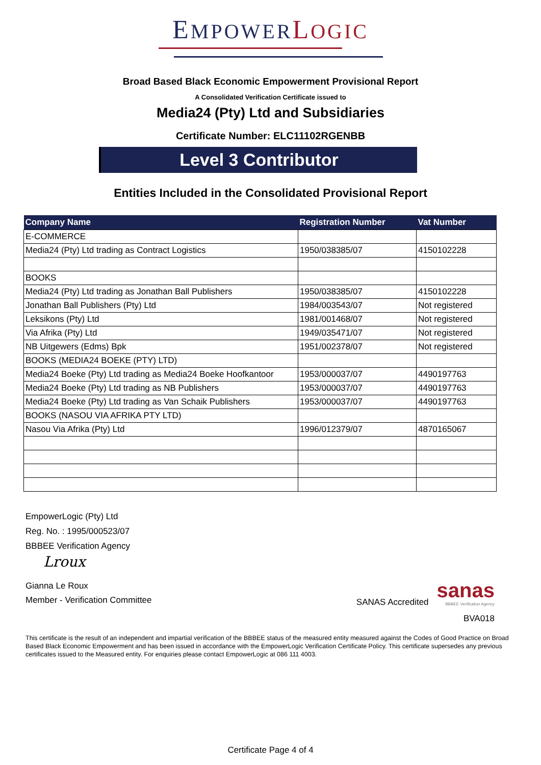EMPOWER LOGIC
Broad Based Black Economic Empowerment Provisional Report
A Consolidated Verification Certificate issued to
Media24 (Pty) Ltd and Subsidiaries
Certificate Number: ELC11102RGENBB
Level 3 Contributor
Entities Included in the Consolidated Provisional Report
| Company Name | Registration Number | Vat Number |
| --- | --- | --- |
| E-COMMERCE | | |
| Media24 (Pty) Ltd trading as Contract Logistics | 1950/038385/07 | 4150102228 |
| BOOKS | | |
| Media24 (Pty) Ltd trading as Jonathan Ball Publishers | 1950/038385/07 | 4150102228 |
| Jonathan Ball Publishers (Pty) Ltd | 1984/003543/07 | Not registered |
| Leksikons (Pty) Ltd | 1981/001468/07 | Not registered |
| Via Afrika (Pty) Ltd | 1949/035471/07 | Not registered |
| NB Uitgewers (Edms) Bpk | 1951/002378/07 | Not registered |
| BOOKS (MEDIA24 BOEKE (PTY) LTD) | | |
| Media24 Boeke (Pty) Ltd trading as Media24 Boeke Hoofkantoor | 1953/000037/07 | 4490197763 |
| Media24 Boeke (Pty) Ltd trading as NB Publishers | 1953/000037/07 | 4490197763 |
| Media24 Boeke (Pty) Ltd trading as Van Schaik Publishers | 1953/000037/07 | 4490197763 |
| BOOKS (NASOU VIA AFRIKA PTY LTD) | | |
| Nasou Via Afrika (Pty) Ltd | 1996/012379/07 | 4870165067 |
EmpowerLogic (Pty) Ltd
Reg. No. : 1995/000523/07
BBBEE Verification Agency
Lroux
Gianna Le Roux
Member - Verification Committee
SANAS Accredited
sanas
BBBEE Verification Agency
BVA018
This certificate is the result of an independent and impartial verification of the BBBEE status of the measured entity measured against the Codes of Good Practice on Broad Based Black Economic Empowerment and has been issued in accordance with the EmpowerLogic Verification Certificate Policy. This certificate supersedes any previous certificates issued to the Measured entity. For enquiries please contact EmpowerLogic at 086 111 4003.
Certificate Page 4 of 4